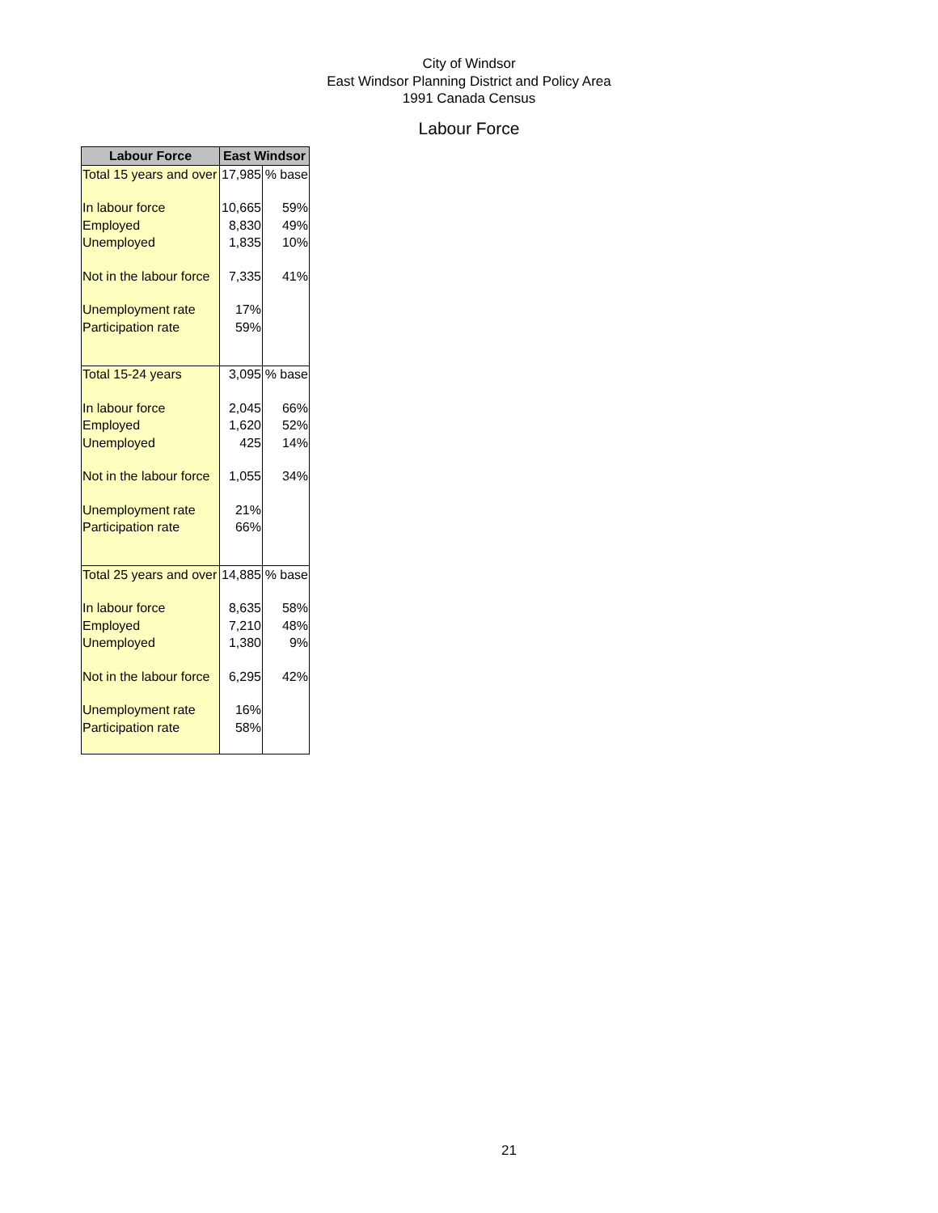City of Windsor
East Windsor Planning District and Policy Area
1991 Canada Census
Labour Force
| Labour Force | East Windsor | |
| --- | --- | --- |
| Total 15 years and over | 17,985 | % base |
| In labour force | 10,665 | 59% |
| Employed | 8,830 | 49% |
| Unemployed | 1,835 | 10% |
| Not in the labour force | 7,335 | 41% |
| Unemployment rate | 17% | |
| Participation rate | 59% | |
| Total 15-24 years | 3,095 | % base |
| In labour force | 2,045 | 66% |
| Employed | 1,620 | 52% |
| Unemployed | 425 | 14% |
| Not in the labour force | 1,055 | 34% |
| Unemployment rate | 21% | |
| Participation rate | 66% | |
| Total 25 years and over | 14,885 | % base |
| In labour force | 8,635 | 58% |
| Employed | 7,210 | 48% |
| Unemployed | 1,380 | 9% |
| Not in the labour force | 6,295 | 42% |
| Unemployment rate | 16% | |
| Participation rate | 58% | |
21